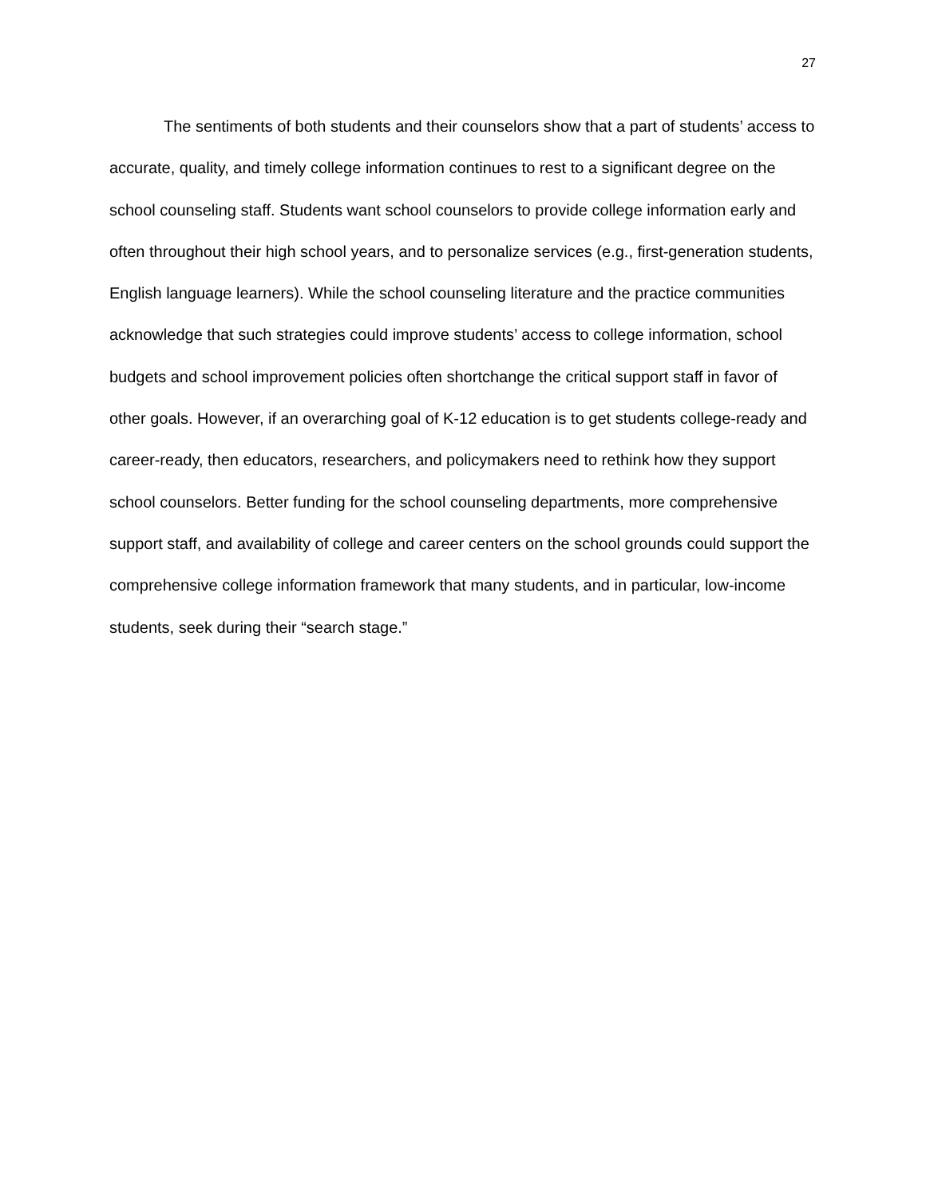27
The sentiments of both students and their counselors show that a part of students’ access to accurate, quality, and timely college information continues to rest to a significant degree on the school counseling staff. Students want school counselors to provide college information early and often throughout their high school years, and to personalize services (e.g., first-generation students, English language learners). While the school counseling literature and the practice communities acknowledge that such strategies could improve students’ access to college information, school budgets and school improvement policies often shortchange the critical support staff in favor of other goals. However, if an overarching goal of K-12 education is to get students college-ready and career-ready, then educators, researchers, and policymakers need to rethink how they support school counselors. Better funding for the school counseling departments, more comprehensive support staff, and availability of college and career centers on the school grounds could support the comprehensive college information framework that many students, and in particular, low-income students, seek during their “search stage.”